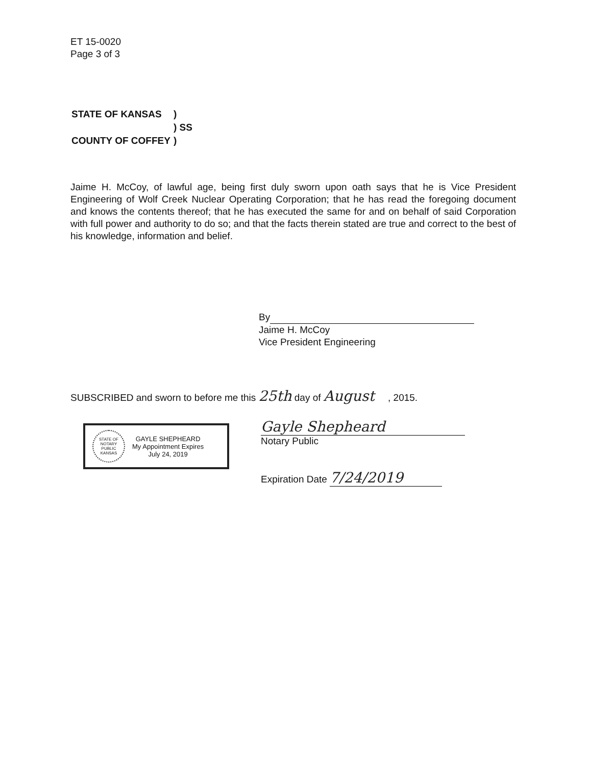ET 15-0020
Page 3 of 3
| STATE OF KANSAS | ) |
| | ) SS |
| COUNTY OF COFFEY | ) |
Jaime H. McCoy, of lawful age, being first duly sworn upon oath says that he is Vice President Engineering of Wolf Creek Nuclear Operating Corporation; that he has read the foregoing document and knows the contents thereof; that he has executed the same for and on behalf of said Corporation with full power and authority to do so; and that the facts therein stated are true and correct to the best of his knowledge, information and belief.
By
Jaime H. McCoy
Vice President Engineering
SUBSCRIBED and sworn to before me this 25th day of August , 2015.
STATE OF NOTARY PUBLIC KANSAS
GAYLE SHEPHEARD
My Appointment Expires
July 24, 2019
Gayle Shepheard
Notary Public
Expiration Date 7/24/2019